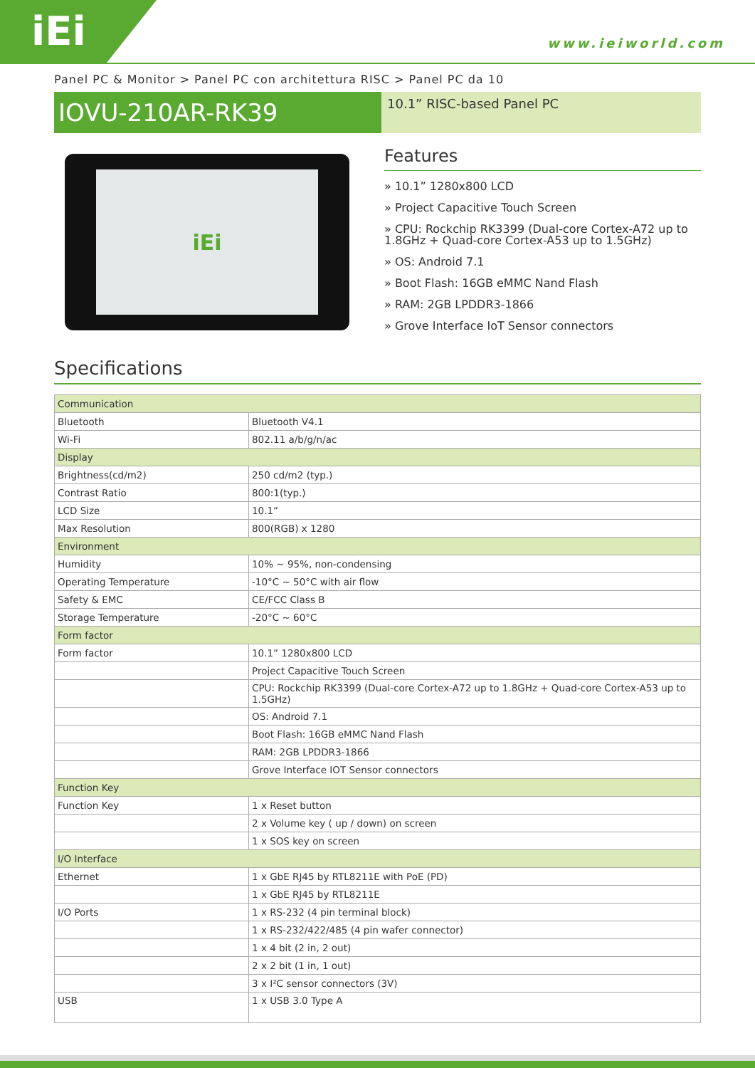iEi www.ieiworld.com
Panel PC & Monitor > Panel PC con architettura RISC > Panel PC da 10
IOVU-210AR-RK39
10.1” RISC-based Panel PC
iEi
Features
» 10.1” 1280x800 LCD
» Project Capacitive Touch Screen
» CPU: Rockchip RK3399 (Dual-core Cortex-A72 up to 1.8GHz + Quad-core Cortex-A53 up to 1.5GHz)
» OS: Android 7.1
» Boot Flash: 16GB eMMC Nand Flash
» RAM: 2GB LPDDR3-1866
» Grove Interface IoT Sensor connectors
Specifications
| Communication | |
| Bluetooth | Bluetooth V4.1 |
| Wi-Fi | 802.11 a/b/g/n/ac |
| Display | |
| Brightness(cd/m2) | 250 cd/m2 (typ.) |
| Contrast Ratio | 800:1(typ.) |
| LCD Size | 10.1” |
| Max Resolution | 800(RGB) x 1280 |
| Environment | |
| Humidity | 10% ~ 95%, non-condensing |
| Operating Temperature | -10°C ~ 50°C with air flow |
| Safety & EMC | CE/FCC Class B |
| Storage Temperature | -20°C ~ 60°C |
| Form factor | |
| Form factor | 10.1” 1280x800 LCD |
| | Project Capacitive Touch Screen |
| | CPU: Rockchip RK3399 (Dual-core Cortex-A72 up to 1.8GHz + Quad-core Cortex-A53 up to 1.5GHz) |
| | OS: Android 7.1 |
| | Boot Flash: 16GB eMMC Nand Flash |
| | RAM: 2GB LPDDR3-1866 |
| | Grove Interface IOT Sensor connectors |
| Function Key | |
| Function Key | 1 x Reset button |
| | 2 x Volume key ( up / down) on screen |
| | 1 x SOS key on screen |
| I/O Interface | |
| Ethernet | 1 x GbE RJ45 by RTL8211E with PoE (PD) |
| | 1 x GbE RJ45 by RTL8211E |
| I/O Ports | 1 x RS-232 (4 pin terminal block) |
| | 1 x RS-232/422/485 (4 pin wafer connector) |
| | 1 x 4 bit (2 in, 2 out) |
| | 2 x 2 bit (1 in, 1 out) |
| | 3 x I²C sensor connectors (3V) |
| USB | 1 x USB 3.0 Type A |